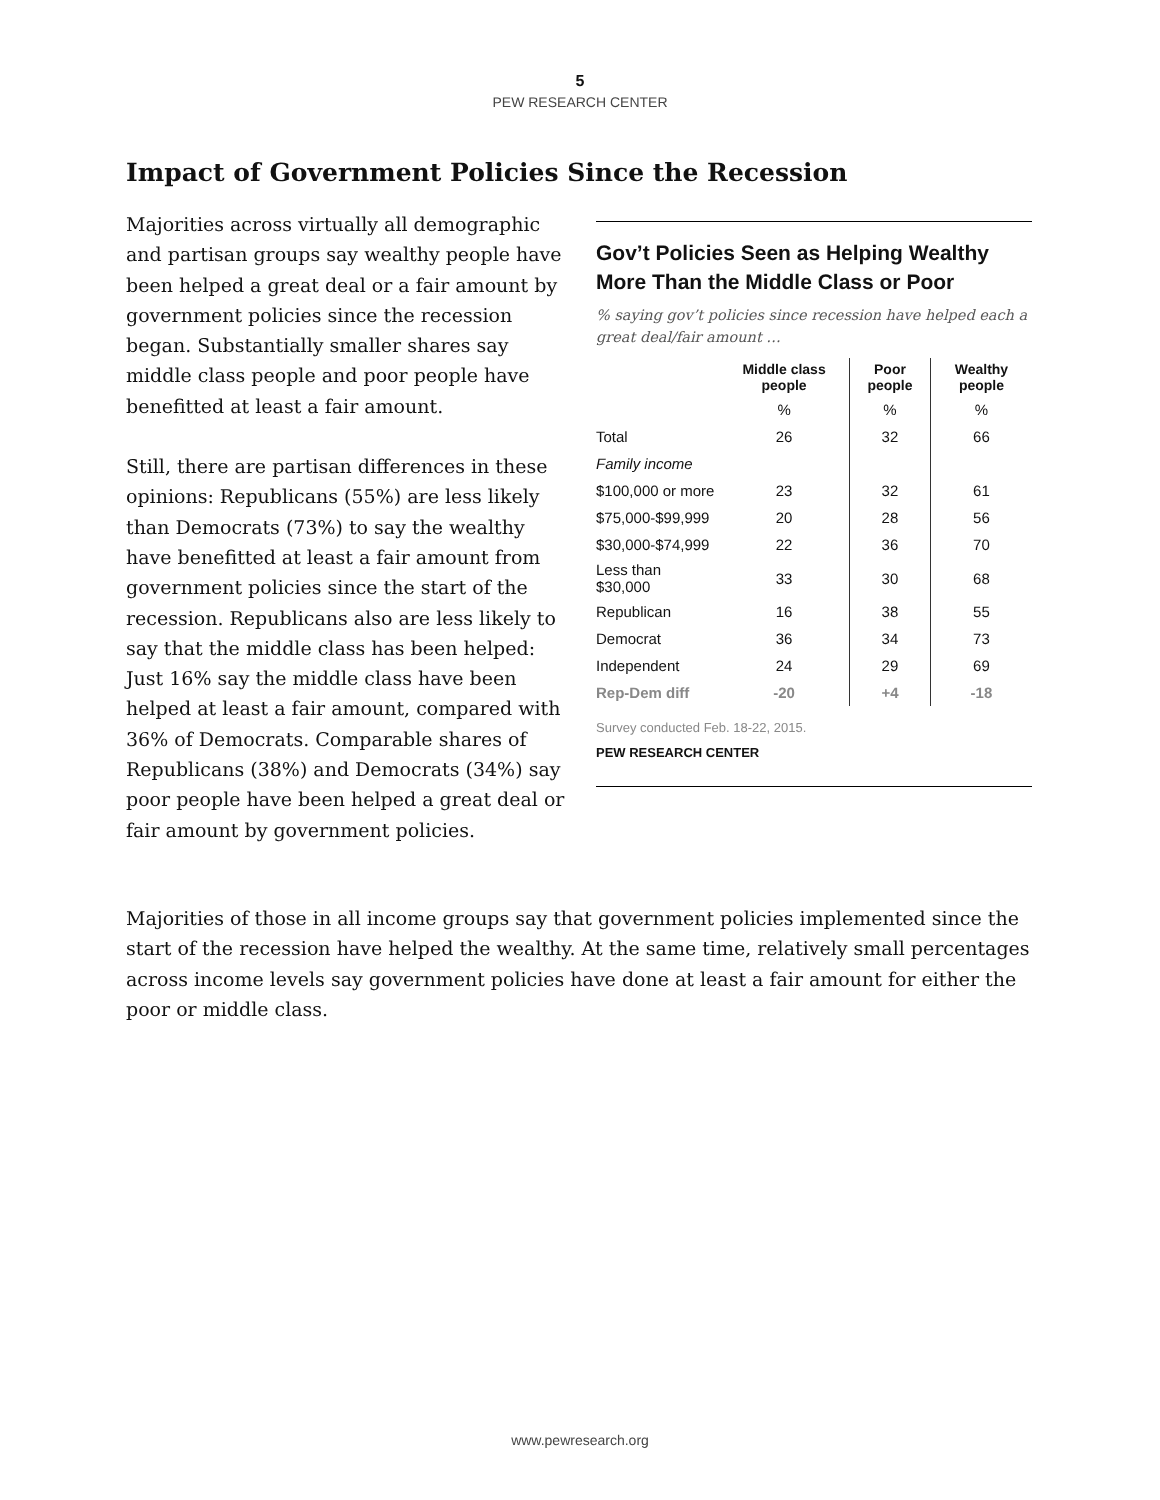5
PEW RESEARCH CENTER
Impact of Government Policies Since the Recession
Majorities across virtually all demographic and partisan groups say wealthy people have been helped a great deal or a fair amount by government policies since the recession began. Substantially smaller shares say middle class people and poor people have benefitted at least a fair amount.
Still, there are partisan differences in these opinions: Republicans (55%) are less likely than Democrats (73%) to say the wealthy have benefitted at least a fair amount from government policies since the start of the recession. Republicans also are less likely to say that the middle class has been helped: Just 16% say the middle class have been helped at least a fair amount, compared with 36% of Democrats. Comparable shares of Republicans (38%) and Democrats (34%) say poor people have been helped a great deal or fair amount by government policies.
Gov’t Policies Seen as Helping Wealthy More Than the Middle Class or Poor
% saying gov’t policies since recession have helped each a great deal/fair amount …
| | Middle class people | Poor people | Wealthy people |
| --- | --- | --- | --- |
| | % | % | % |
| Total | 26 | 32 | 66 |
| Family income | | | |
| $100,000 or more | 23 | 32 | 61 |
| $75,000-$99,999 | 20 | 28 | 56 |
| $30,000-$74,999 | 22 | 36 | 70 |
| Less than $30,000 | 33 | 30 | 68 |
| Republican | 16 | 38 | 55 |
| Democrat | 36 | 34 | 73 |
| Independent | 24 | 29 | 69 |
| Rep-Dem diff | -20 | +4 | -18 |
Survey conducted Feb. 18-22, 2015.
PEW RESEARCH CENTER
Majorities of those in all income groups say that government policies implemented since the start of the recession have helped the wealthy. At the same time, relatively small percentages across income levels say government policies have done at least a fair amount for either the poor or middle class.
www.pewresearch.org